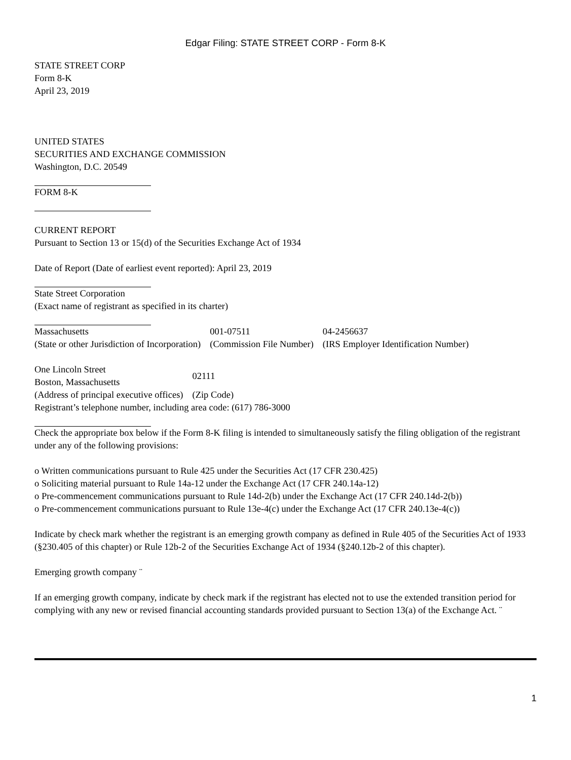Edgar Filing: STATE STREET CORP - Form 8-K
STATE STREET CORP
Form 8-K
April 23, 2019
UNITED STATES
SECURITIES AND EXCHANGE COMMISSION
Washington, D.C. 20549
FORM 8-K
CURRENT REPORT
Pursuant to Section 13 or 15(d) of the Securities Exchange Act of 1934
Date of Report (Date of earliest event reported): April 23, 2019
State Street Corporation
(Exact name of registrant as specified in its charter)
| Massachusetts | 001-07511 | 04-2456637 |
| (State or other Jurisdiction of Incorporation) | (Commission File Number) | (IRS Employer Identification Number) |
| One Lincoln Street Boston, Massachusetts | 02111 |
| (Address of principal executive offices) | (Zip Code) |
Registrant’s telephone number, including area code: (617) 786-3000
Check the appropriate box below if the Form 8-K filing is intended to simultaneously satisfy the filing obligation of the registrant under any of the following provisions:
o Written communications pursuant to Rule 425 under the Securities Act (17 CFR 230.425)
o Soliciting material pursuant to Rule 14a-12 under the Exchange Act (17 CFR 240.14a-12)
o Pre-commencement communications pursuant to Rule 14d-2(b) under the Exchange Act (17 CFR 240.14d-2(b))
o Pre-commencement communications pursuant to Rule 13e-4(c) under the Exchange Act (17 CFR 240.13e-4(c))
Indicate by check mark whether the registrant is an emerging growth company as defined in Rule 405 of the Securities Act of 1933 (§230.405 of this chapter) or Rule 12b-2 of the Securities Exchange Act of 1934 (§240.12b-2 of this chapter).
Emerging growth company ¨
If an emerging growth company, indicate by check mark if the registrant has elected not to use the extended transition period for complying with any new or revised financial accounting standards provided pursuant to Section 13(a) of the Exchange Act. ¨
1